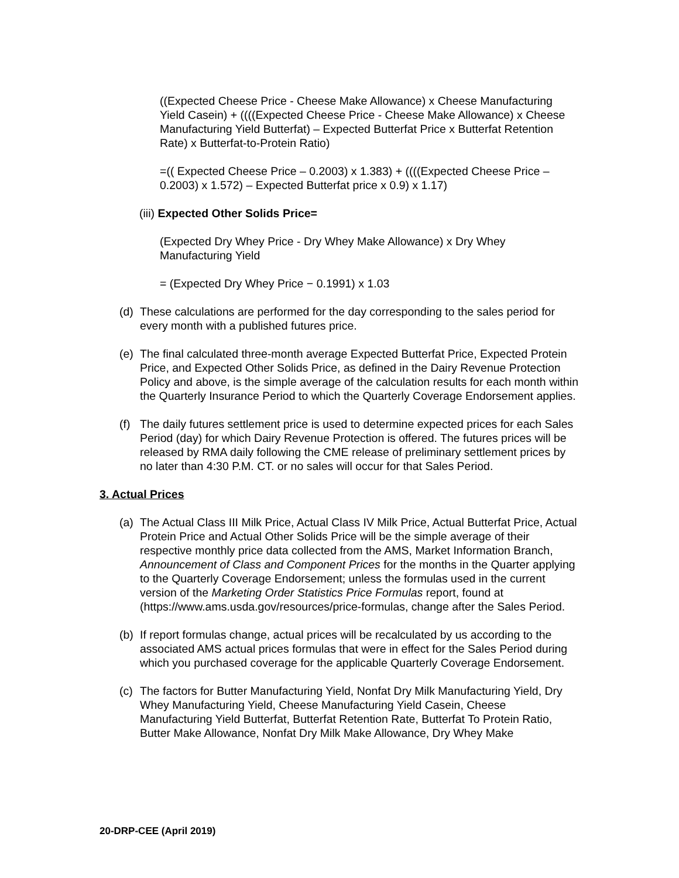((Expected Cheese Price - Cheese Make Allowance) x Cheese Manufacturing Yield Casein) + ((((Expected Cheese Price - Cheese Make Allowance) x Cheese Manufacturing Yield Butterfat) – Expected Butterfat Price x Butterfat Retention Rate) x Butterfat-to-Protein Ratio)
=(( Expected Cheese Price – 0.2003) x 1.383) + ((((Expected Cheese Price – 0.2003) x 1.572) – Expected Butterfat price x 0.9) x 1.17)
(iii) Expected Other Solids Price=
(Expected Dry Whey Price - Dry Whey Make Allowance) x Dry Whey Manufacturing Yield
= (Expected Dry Whey Price − 0.1991) x 1.03
(d) These calculations are performed for the day corresponding to the sales period for every month with a published futures price.
(e) The final calculated three-month average Expected Butterfat Price, Expected Protein Price, and Expected Other Solids Price, as defined in the Dairy Revenue Protection Policy and above, is the simple average of the calculation results for each month within the Quarterly Insurance Period to which the Quarterly Coverage Endorsement applies.
(f) The daily futures settlement price is used to determine expected prices for each Sales Period (day) for which Dairy Revenue Protection is offered. The futures prices will be released by RMA daily following the CME release of preliminary settlement prices by no later than 4:30 P.M. CT. or no sales will occur for that Sales Period.
3. Actual Prices
(a) The Actual Class III Milk Price, Actual Class IV Milk Price, Actual Butterfat Price, Actual Protein Price and Actual Other Solids Price will be the simple average of their respective monthly price data collected from the AMS, Market Information Branch, Announcement of Class and Component Prices for the months in the Quarter applying to the Quarterly Coverage Endorsement; unless the formulas used in the current version of the Marketing Order Statistics Price Formulas report, found at (https://www.ams.usda.gov/resources/price-formulas, change after the Sales Period.
(b) If report formulas change, actual prices will be recalculated by us according to the associated AMS actual prices formulas that were in effect for the Sales Period during which you purchased coverage for the applicable Quarterly Coverage Endorsement.
(c) The factors for Butter Manufacturing Yield, Nonfat Dry Milk Manufacturing Yield, Dry Whey Manufacturing Yield, Cheese Manufacturing Yield Casein, Cheese Manufacturing Yield Butterfat, Butterfat Retention Rate, Butterfat To Protein Ratio, Butter Make Allowance, Nonfat Dry Milk Make Allowance, Dry Whey Make
20-DRP-CEE (April 2019)